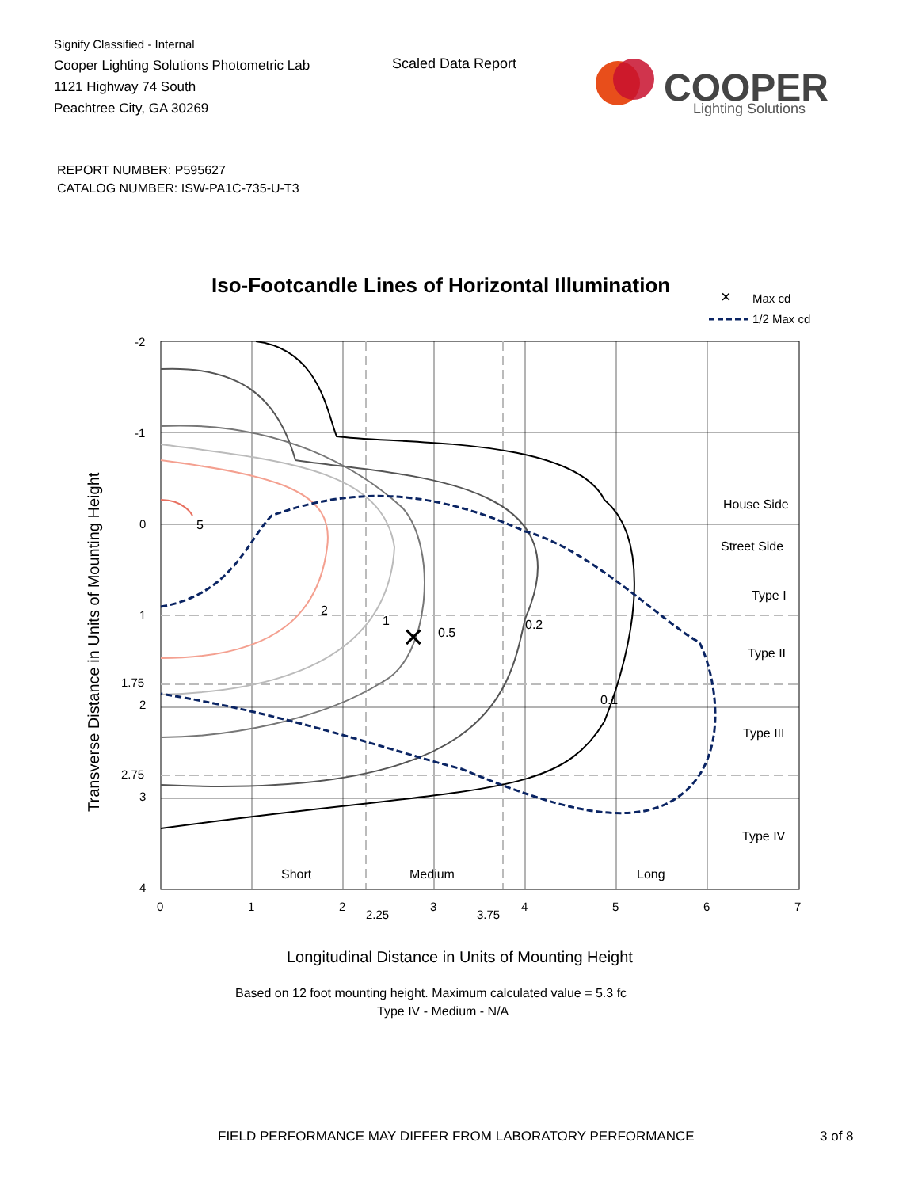Signify Classified - Internal
Cooper Lighting Solutions Photometric Lab
1121 Highway 74 South
Peachtree City, GA 30269
Scaled Data Report
COOPER
Lighting Solutions
REPORT NUMBER: P595627
CATALOG NUMBER: ISW-PA1C-735-U-T3
Iso-Footcandle Lines of Horizontal Illumination
×
Max cd
1/2 Max cd
×
5
2
1
0.5
0.2
0.1
House Side
Street Side
Type I
Type II
Type III
Type IV
Short
Medium
Long
-2
-1
0
1
1.75
2
2.75
3
4
0
1
2
2.25
3
3.75
4
5
6
7
Longitudinal Distance in Units of Mounting Height
Transverse Distance in Units of Mounting Height
Based on 12 foot mounting height. Maximum calculated value = 5.3 fc
Type IV - Medium - N/A
FIELD PERFORMANCE MAY DIFFER FROM LABORATORY PERFORMANCE
3 of 8